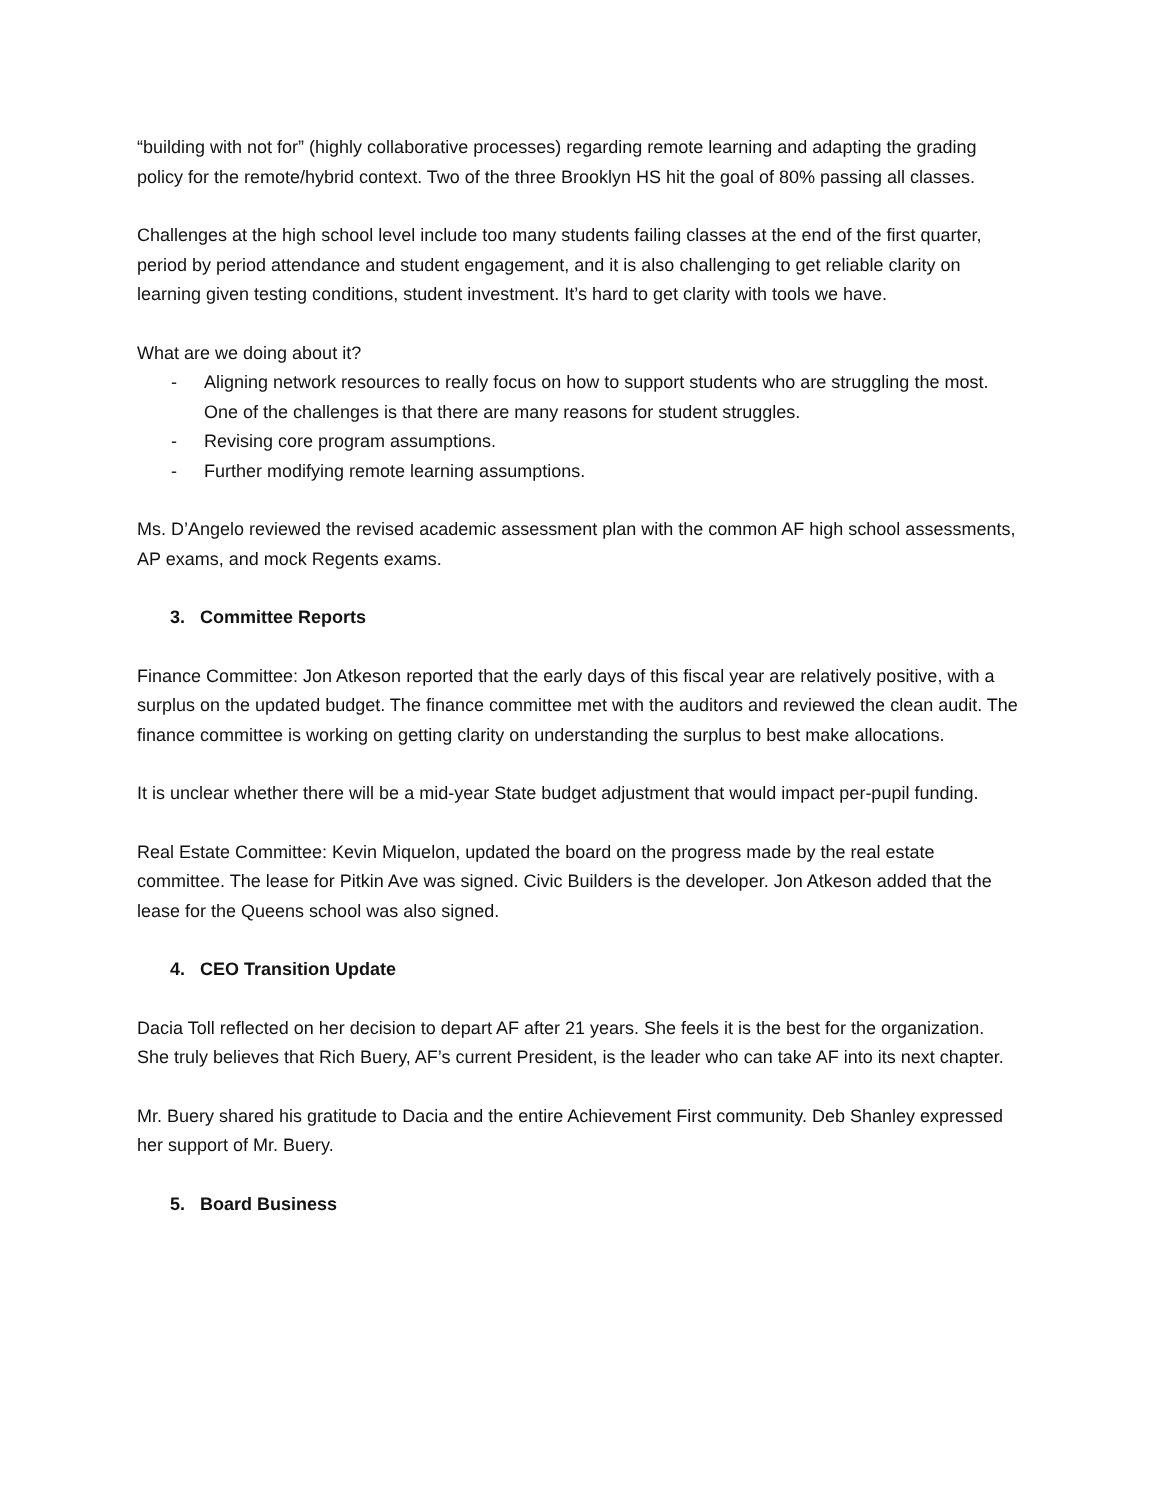“building with not for” (highly collaborative processes) regarding remote learning and adapting the grading policy for the remote/hybrid context. Two of the three Brooklyn HS hit the goal of 80% passing all classes.
Challenges at the high school level include too many students failing classes at the end of the first quarter, period by period attendance and student engagement, and it is also challenging to get reliable clarity on learning given testing conditions, student investment. It’s hard to get clarity with tools we have.
What are we doing about it?
- Aligning network resources to really focus on how to support students who are struggling the most. One of the challenges is that there are many reasons for student struggles.
- Revising core program assumptions.
- Further modifying remote learning assumptions.
Ms. D’Angelo reviewed the revised academic assessment plan with the common AF high school assessments, AP exams, and mock Regents exams.
3. Committee Reports
Finance Committee: Jon Atkeson reported that the early days of this fiscal year are relatively positive, with a surplus on the updated budget. The finance committee met with the auditors and reviewed the clean audit. The finance committee is working on getting clarity on understanding the surplus to best make allocations.
It is unclear whether there will be a mid-year State budget adjustment that would impact per-pupil funding.
Real Estate Committee: Kevin Miquelon, updated the board on the progress made by the real estate committee. The lease for Pitkin Ave was signed. Civic Builders is the developer. Jon Atkeson added that the lease for the Queens school was also signed.
4. CEO Transition Update
Dacia Toll reflected on her decision to depart AF after 21 years. She feels it is the best for the organization. She truly believes that Rich Buery, AF’s current President, is the leader who can take AF into its next chapter.
Mr. Buery shared his gratitude to Dacia and the entire Achievement First community. Deb Shanley expressed her support of Mr. Buery.
5. Board Business